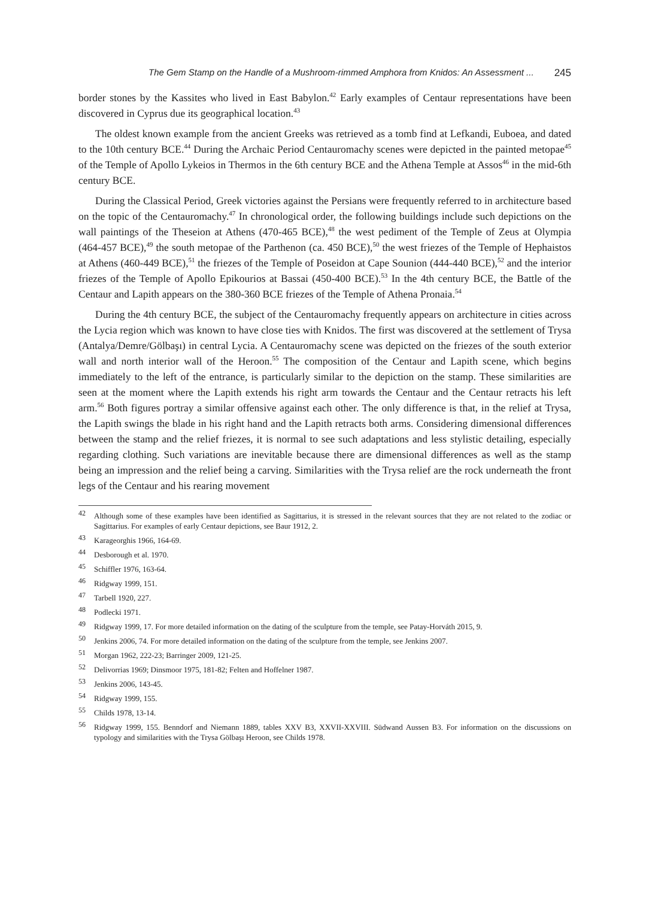The Gem Stamp on the Handle of a Mushroom-rimmed Amphora from Knidos: An Assessment ... 245
border stones by the Kassites who lived in East Babylon.<sup>42</sup> Early examples of Centaur representations have been discovered in Cyprus due its geographical location.<sup>43</sup>
The oldest known example from the ancient Greeks was retrieved as a tomb find at Lefkandi, Euboea, and dated to the 10th century BCE.<sup>44</sup> During the Archaic Period Centauromachy scenes were depicted in the painted metopae<sup>45</sup> of the Temple of Apollo Lykeios in Thermos in the 6th century BCE and the Athena Temple at Assos<sup>46</sup> in the mid-6th century BCE.
During the Classical Period, Greek victories against the Persians were frequently referred to in architecture based on the topic of the Centauromachy.<sup>47</sup> In chronological order, the following buildings include such depictions on the wall paintings of the Theseion at Athens (470-465 BCE),<sup>48</sup> the west pediment of the Temple of Zeus at Olympia (464-457 BCE),<sup>49</sup> the south metopae of the Parthenon (ca. 450 BCE),<sup>50</sup> the west friezes of the Temple of Hephaistos at Athens (460-449 BCE),<sup>51</sup> the friezes of the Temple of Poseidon at Cape Sounion (444-440 BCE),<sup>52</sup> and the interior friezes of the Temple of Apollo Epikourios at Bassai (450-400 BCE).<sup>53</sup> In the 4th century BCE, the Battle of the Centaur and Lapith appears on the 380-360 BCE friezes of the Temple of Athena Pronaia.<sup>54</sup>
During the 4th century BCE, the subject of the Centauromachy frequently appears on architecture in cities across the Lycia region which was known to have close ties with Knidos. The first was discovered at the settlement of Trysa (Antalya/Demre/Gölbaşı) in central Lycia. A Centauromachy scene was depicted on the friezes of the south exterior wall and north interior wall of the Heroon.<sup>55</sup> The composition of the Centaur and Lapith scene, which begins immediately to the left of the entrance, is particularly similar to the depiction on the stamp. These similarities are seen at the moment where the Lapith extends his right arm towards the Centaur and the Centaur retracts his left arm.<sup>56</sup> Both figures portray a similar offensive against each other. The only difference is that, in the relief at Trysa, the Lapith swings the blade in his right hand and the Lapith retracts both arms. Considering dimensional differences between the stamp and the relief friezes, it is normal to see such adaptations and less stylistic detailing, especially regarding clothing. Such variations are inevitable because there are dimensional differences as well as the stamp being an impression and the relief being a carving. Similarities with the Trysa relief are the rock underneath the front legs of the Centaur and his rearing movement
42 Although some of these examples have been identified as Sagittarius, it is stressed in the relevant sources that they are not related to the zodiac or Sagittarius. For examples of early Centaur depictions, see Baur 1912, 2.
43 Karageorghis 1966, 164-69.
44 Desborough et al. 1970.
45 Schiffler 1976, 163-64.
46 Ridgway 1999, 151.
47 Tarbell 1920, 227.
48 Podlecki 1971.
49 Ridgway 1999, 17. For more detailed information on the dating of the sculpture from the temple, see Patay-Horváth 2015, 9.
50 Jenkins 2006, 74. For more detailed information on the dating of the sculpture from the temple, see Jenkins 2007.
51 Morgan 1962, 222-23; Barringer 2009, 121-25.
52 Delivorrias 1969; Dinsmoor 1975, 181-82; Felten and Hoffelner 1987.
53 Jenkins 2006, 143-45.
54 Ridgway 1999, 155.
55 Childs 1978, 13-14.
56 Ridgway 1999, 155. Benndorf and Niemann 1889, tables XXV B3, XXVII-XXVIII. Südwand Aussen B3. For information on the discussions on typology and similarities with the Trysa Gölbaşı Heroon, see Childs 1978.